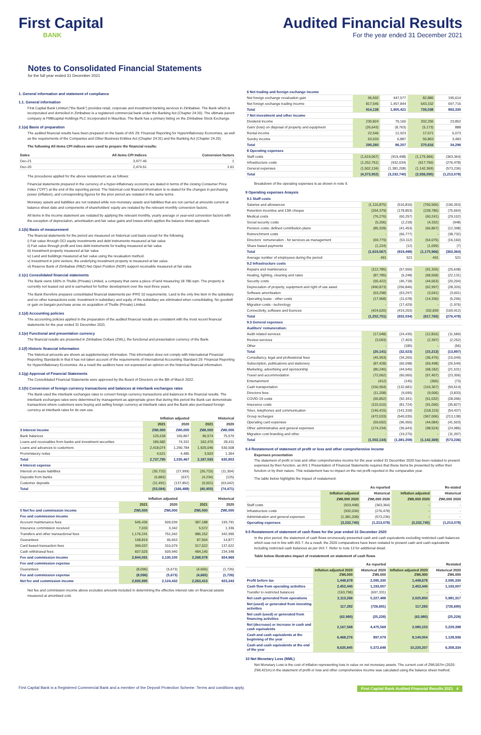First Capital
BANK
Audited Financial Results
For the year ended 31 December 2021
Notes to Consolidated Financial Statements
for the full year ended 31 December 2021
1. General information and statement of compliance
1.1. General information
First Capital Bank Limited ("the Bank") provides retail, corporate and investment banking services in Zimbabwe. The Bank which is incorporated and domiciled in Zimbabwe is a registered commercial bank under the Banking Act (Chapter 24:20). The ultimate parent company is FMBcapital Holdings PLC incorporated in Mauritius. The Bank has a primary listing on the Zimbabwe Stock Exchange.
2.1(a) Basis of preparation
The audited financial results have been prepared on the basis of IAS 29: Financial Reporting for Hyperinflationary Economies, as well as the requirements of the Companies and Other Business Entities Act (Chapter 24:31) and the Banking Act (Chapter 24.20).
The following All items CPI indices were used to prepare the financial results:
| Dates | All items CPI Indices | Conversion factors |
| --- | --- | --- |
| Dec-21 | 3,977.46 | 1 |
| Dec-20 | 2,474.51 | 1.61 |
The procedures applied for the above restatement are as follows:
Financial statements prepared in the currency of a hyper-inflationary economy are stated in terms of the closing Consumer Price Index ("CPI") at the end of the reporting period. The historical cost financial information is re-stated for the changes in purchasing power (inflation), and corresponding figures for the prior period are restated in the same terms.
Monetary assets and liabilities are not restated while non-monetary assets and liabilities that are not carried at amounts current at balance sheet date and components of shareholders' equity are restated by the relevant monthly conversion factors.
All items in the income statement are restated by applying the relevant monthly, yearly average or year-end conversion factors with the exception of depreciation, amortisation and fair value gains and losses which applies the balance sheet approach.
2.1(b) Basis of measurement
The financial statements for the period are measured on historical cost basis except for the following:
i) Fair value through OCI equity investments and debt instruments measured at fair value
ii) Fair value through profit and loss debt instruments for trading measured at fair value
iii) Investment property measured at fair value
iv) Land and buildings measured at fair value using the revaluation method.
v) Investment in joint venture, the underlying investment property is measured at fair value.
vi) Reserve Bank of Zimbabwe (RBZ) Net Open Position (NOP) support receivable measured at fair value
2.1(c) Consolidated financial statements
The Bank owns 100% in Thulile (Private) Limited, a company that owns a piece of land measuring 18 786 sqm. The property is currently not leased out and is earmarked for further development over the next three years.
The Bank therefore prepares consolidated financial statements per IFRS 10 requirements. Land is the only line item in the subsidiary and no other transactions exist. Investment in subsidiary and equity of the subsidiary are eliminated when consolidating. No goodwill or gain on bargain purchase arose on acquisition of Thulile (Private) Limited.
2.1(d) Accounting policies
The accounting policies applied in the preparation of the audited financial results are consistent with the most recent financial statements for the year ended 31 December 2021.
2.1(e) Functional and presentation currency
The financial results are presented in Zimbabwe Dollars (ZWL), the functional and presentation currency of the Bank.
2.1(f) Historic financial information
The historical amounts are shown as supplementary information. This information does not comply with International Financial Reporting Standards in that it has not taken account of the requirements of International Accounting Standard 29: Financial Reporting for Hyperinflationary Economies. As a result the auditors have not expressed an opinion on the historical financial information.
2.1(g) Approval of Financial Statements
The Consolidated Financial Statements were approved by the Board of Directors on the 8th of March 2022.
2.1(h) Conversion of foreign currency transactions and balances at interbank exchanges rates
The Bank used the interbank exchanges rates to convert foreign currency transactions and balances in the financial results. The interbank exchanges rates were determined by management as appropriate given that during this period the Bank can demonstrate transactions where customers were buying and selling foreign currency at interbank rates and the Bank also purchased foreign currency at interbank rates for its own use.
| | Inflation adjusted | | Historical | |
| --- | --- | --- | --- | --- |
| | 2021 | 2020 | 2021 | 2020 |
| 3 Interest income | ZWL000 | ZWL000 | ZWL000 | ZWL000 |
| Bank balances | 125,618 | 165,867 | 96,574 | 75,570 |
| Loans and receivables from banks and investment securities | 189,582 | 74,331 | 162,470 | 28,411 |
| Loans and advances to customers | 2,418,074 | 1,290,784 | 1,925,046 | 530,508 |
| Prommissory notes | 4,521 | 4,485 | 3,503 | 1,364 |
| Total | 2,737,795 | 1,535,467 | 2,187,593 | 635,853 |
| 4 Interest expense | | | | |
| Interest on lease liabilities | (35,710) | (27,999) | (26,715) | (11,304) |
| Deposits from banks | (5,883) | (637) | (4,234) | (125) |
| Customer deposits | (11,491) | (137,852) | (9,501) | (63,042) |
| Total | (53,084) | (166,488) | (40,450) | (74,471) |
| | Inflation adjusted | | Historical | |
| --- | --- | --- | --- | --- |
| | 2021 | 2020 | 2021 | 2020 |
| 5 Net fee and commission income | ZWL000 | ZWL000 | ZWL000 | ZWL000 |
| Fee and commission income | | | | |
| Account maintenance fees | 545,436 | 509,039 | 387,188 | 193,791 |
| Insurance commission received | 7,033 | 3,342 | 5,572 | 1,336 |
| Transfers and other transactional fees | 1,176,241 | 751,042 | 986,152 | 342,995 |
| Guarantees | 108,819 | 46,663 | 87,504 | 14,877 |
| Card based transaction fees | 399,037 | 310,079 | 317,522 | 137,622 |
| Cash withdrawal fees | 607,525 | 509,940 | 484,140 | 234,348 |
| Fee and commission income | 2,844,091 | 2,130,105 | 2,268,078 | 924,969 |
| Fee and commission expense | | | | |
| Guarantees | (8,096) | (5,673) | (4,665) | (1,726) |
| Fee and commission expense | (8,096) | (5,673) | (4,665) | (1,726) |
| Net fee and commission income | 2,835,995 | 2,124,432 | 2,263,413 | 923,243 |
Net fee and commission income above excludes amounts included in determining the effective interest rate on financial assets measured at amortised cost.
| 6 Net trading and foreign exchange income | | | | |
| Net foreign exchange revaluation gain | 96,592 | 447,577 | 82,886 | 195,614 |
| Net foreign exchange trading income | 817,546 | 1,457,844 | 643,152 | 697,716 |
| Total | 914,138 | 1,905,421 | 726,038 | 893,330 |
| 7 Net investment and other income | | | | |
| Dividend income | 230,824 | 75,160 | 202,255 | 23,852 |
| Gain/ (loss) on disposal of property and equipment | (26,643) | (8,763) | (5,173) | 888 |
| Rental income | 22,546 | 12,923 | 17,671 | 6,073 |
| Sundry income | 63,533 | 6,887 | 55,863 | 3,483 |
| Total | 290,260 | 86,207 | 270,616 | 34,296 |
| 8 Operating expenses | | | | |
| Staff costs | (1,619,067) | (919,498) | (1,175,966) | (363,364) |
| Infrastructure costs | (1,252,751) | (932,034) | (617,760) | (276,478) |
| General expenses | (1,502,134) | (1,381,208) | (1,142,369) | (573,236) |
| Total | (4,373,952) | (3,232,740) | (2,936,095) | (1,213,078) |
Breakdown of the operating expenses is as shown in note 9.
9 Operating expenses Anaysis
| 9.1 Staff costs | | | | |
| Salaries and allowances | (1,116,875) | (516,816) | (760,566) | (190,353) |
| Retention incentive and 13th cheque | (264,379) | (178,853) | (228,786) | (75,664) |
| Medical costs | (76,276) | (60,257) | (60,241) | (29,102) |
| Social security costs | (5,206) | (2,218) | (4,332) | (948) |
| Pension costs: defined contribution plans | (85,328) | (41,453) | (66,867) | (12,398) |
| Retrenchment costs | - | (66,777) | - | (38,732) |
| Directors` remuneration - for services as management | (69,779) | (53,112) | (54,075) | (16,160) |
| Share based payments | (1,224) | (12) | (1,099) | (7) |
| Total | (1,619,067) | (919,498) | (1,175,966) | (363,364) |
| Average number of employees during the period: | 491 | 521 | 491 | 521 |
| 9.2 Infrastructure costs | | | | |
| Repairs and maintenance | (112,785) | (57,555) | (91,326) | (25,638) |
| Heating, lighting, cleaning and rates | (87,785) | (5,248) | (68,558) | (22,131) |
| Security costs | (55,422) | (46,718) | (44,663) | (20,204) |
| Depreciation of property, equipment and right of use asset | (490,873) | (256,846) | (62,997) | (28,320) |
| Software amortisation | (63,298) | (63,297) | (3,041) | (3,001) |
| Operating lease - other costs | (17,968) | (11,678) | (14,336) | (5,296) |
| Migration costs - technology | - | (17,429) | - | (1,976) |
| Connectivity, software and licences | (424,620) | (419,263) | 332,839 | (169,912) |
| Total | (1,252,751) | (932,034) | (617,760) | (276,478) |
| 9.3 General expenses | | | | |
| Auditors' remuneration: | | | | |
| Audit related services | (17,048) | (24,435) | (12,816) | (11,589) |
| Review services | (3,093) | (7,403) | (2,397) | (2,252) |
| Other | - | (185) | - | (56) |
| Total | (20,141) | (32,023) | (15,213) | (13,897) |
| Consultancy, legal and professional fees | (45,953) | (34,265) | (36,476) | (15,049) |
| Subscription, publications and stationery | (87,428) | (60,098) | (69,498) | (26,549) |
| Marketing, advertising and sponsorship | (80,240) | (44,545) | (68,182) | (21,531) |
| Travel and accommodation | (72,062) | (60,065) | (57,407) | (23,306) |
| Entertainment | (412) | (145) | (365) | (73) |
| Cash transportation | (150,954) | (132,681) | (116,367) | (59,614) |
| Directors fees | (11,208) | (9,095) | (9,006) | (3,833) |
| COVID-19 costs | (65,852) | (92,341) | (51,032) | (28,096) |
| Insurance costs | (115,510) | (81,724) | (91,090) | (35,827) |
| Telex, telephones and communication | (146,415) | (141,318) | (118,119) | (54,437) |
| Group recharges | (472,033) | (540,035) | (367,006) | (213,138) |
| Operating card expenses | (59,692) | (96,955) | (44,084) | (41,503) |
| Other administrative and general expenses | (174,234) | (36,643) | (98,524) | (24,986) |
| Migration cost branding and other | - | (19,275) | - | (11,397) |
| Total | (1,502,134) | (1,381,208) | (1,142,369) | (573,236) |
9.4 Restatement of statement of profit or loss and other comprehensive income
Expenses presentation
The statement of profit or loss and other comprehensive income for the year ended 31 December 2020 has been restated to present expenses by their function, as IAS 1 Presentation of Financial Statements requires that these items be presented by either their function or by their nature. This restatement has no impact on the net profit reported in the comparative year.
The table below highlights the impact of restatement:
| | As reported | | Re-stated | |
| --- | --- | --- | --- | --- |
| | Inflation adjusted | Historical | Inflation adjusted | Historical |
| | ZWL000 2020 | ZWL000 2020 | ZWL000 2020 | ZWL000 2020 |
| Staff costs | (919,498) | (363,364) | - | - |
| Infrastructure costs | (932,034) | (276,478) | - | - |
| Administration and general expenses | (1,381,208) | (573,236) | - | - |
| Operating expenses | (3,232,740) | (1,213,078) | (3,232,740) | (1,213,078) |
9.5 Restatement of statement of cash flows for the year ended 31 December 2020
In the prior period, the statement of cash flows erroneously presented cash and cash equivalents excluding restricted cash balances which was not in line with IAS 7. As a result, the 2020 comparatives have been restated to present cash and cash equivalents including restricted cash balances as per IAS 7. Refer to note 13 for additional detail.
Table below illustrates impact of restatement on statement of cash flows
| | As reported | | Restated | |
| --- | --- | --- | --- | --- |
| | Inflation adjusted 2020 ZWL000 | Historical 2020 ZWL000 | Inflation adjusted 2020 ZWL000 | Historical 2020 ZWL000 |
| Profit before tax | 1,448,678 | 2,095,330 | 1,448,678 | 2,095,330 |
| Cash flow from operating activities | 2,452,440 | 1,193,007 | 2,452,440 | 1,193,007 |
| Transfer to restricted balances | (163,796) | (697,331) | - | - |
| Net cash generated from operations | 2,113,266 | 5,227,488 | 2,025,850 | 5,981,317 |
| Net (used) or generated from investing activities | 117,282 | (726,691) | 117,283 | (726,690) |
| Net cash (used) or generated from financing activities | (62,980) | (25,228) | (62,980) | (25,229) |
| Net (decrease) or increase in cash and cash equivalents | 2,167,568 | 4,475,569 | 2,080,153 | 5,229,398 |
| Cash and cash equivalents at the beginning of the year | 6,468,276 | 897,079 | 8,140,054 | 1,128,936 |
| Cash and cash equivalents at the end of the year | 8,635,845 | 5,372,648 | 10,220,207 | 6,358,334 |
10 Net Monetary Loss (NML)
Net Monetary Loss is the cost of inflation representing loss in value on net monetary assets. The current cost of ZWL557m (2020: ZWL421m) in the statement of profit or loss and other comprehensive income was calculated using the balance sheet method.
First Capital Bank is a Registered Commercial Bank and a member of the Deposit Protection Scheme. Terms and conditions apply. First Capital Bank Audited Financial Results 2021 4